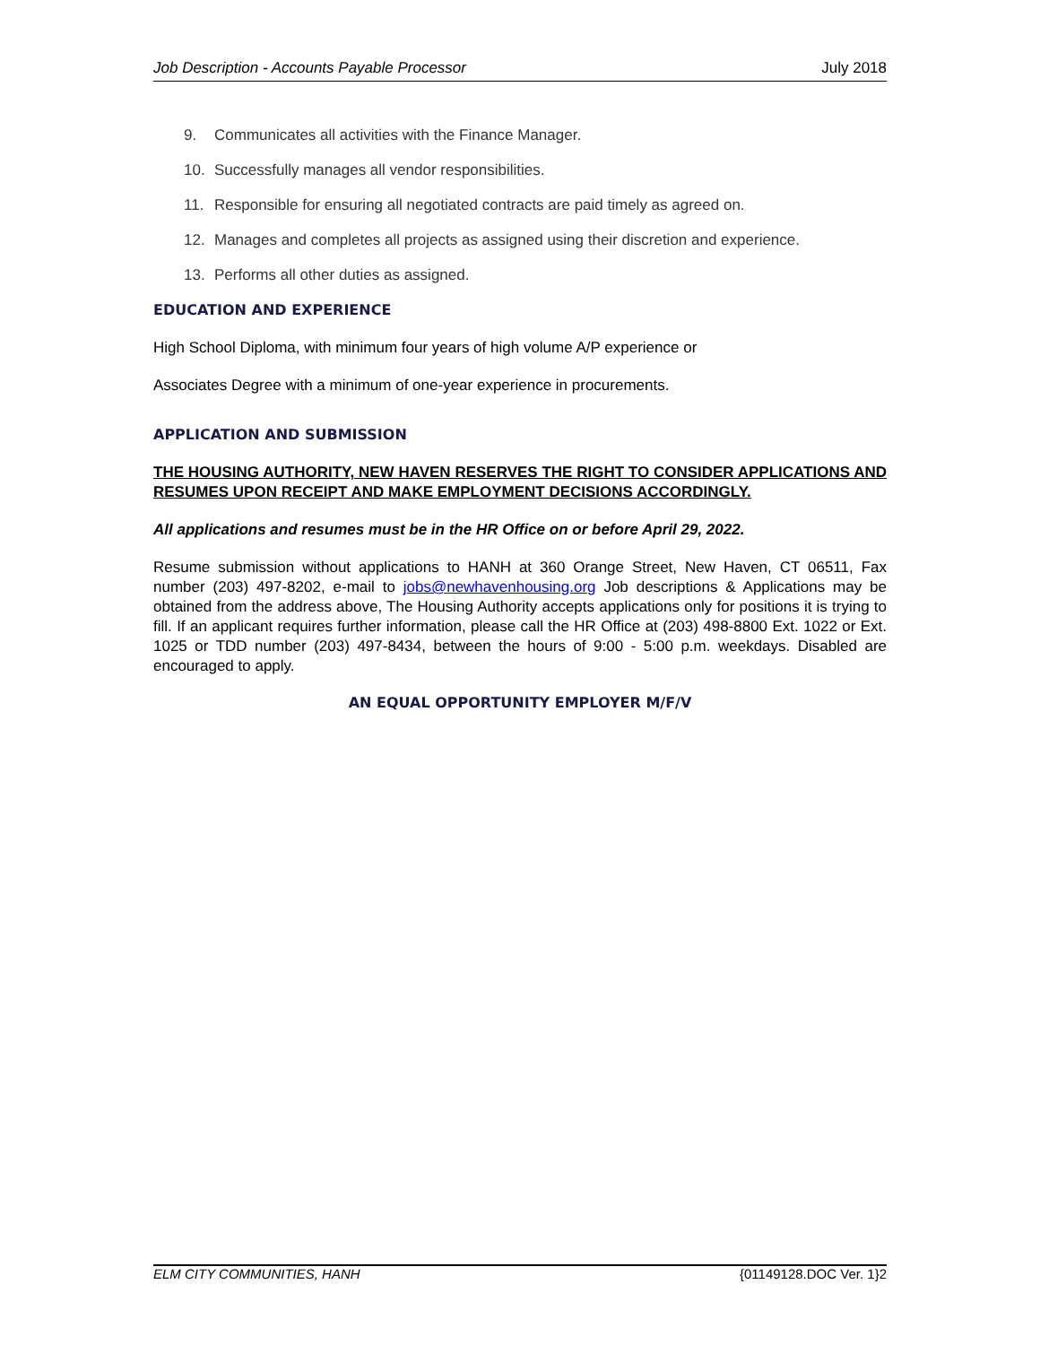Job Description - Accounts Payable Processor July 2018
9. Communicates all activities with the Finance Manager.
10. Successfully manages all vendor responsibilities.
11. Responsible for ensuring all negotiated contracts are paid timely as agreed on.
12. Manages and completes all projects as assigned using their discretion and experience.
13. Performs all other duties as assigned.
EDUCATION AND EXPERIENCE
High School Diploma, with minimum four years of high volume A/P experience or
Associates Degree with a minimum of one-year experience in procurements.
APPLICATION AND SUBMISSION
THE HOUSING AUTHORITY, NEW HAVEN RESERVES THE RIGHT TO CONSIDER APPLICATIONS AND RESUMES UPON RECEIPT AND MAKE EMPLOYMENT DECISIONS ACCORDINGLY.
All applications and resumes must be in the HR Office on or before April 29, 2022.
Resume submission without applications to HANH at 360 Orange Street, New Haven, CT 06511, Fax number (203) 497-8202, e-mail to jobs@newhavenhousing.org Job descriptions & Applications may be obtained from the address above, The Housing Authority accepts applications only for positions it is trying to fill. If an applicant requires further information, please call the HR Office at (203) 498-8800 Ext. 1022 or Ext. 1025 or TDD number (203) 497-8434, between the hours of 9:00 - 5:00 p.m. weekdays. Disabled are encouraged to apply.
AN EQUAL OPPORTUNITY EMPLOYER M/F/V
ELM CITY COMMUNITIES, HANH {01149128.DOC Ver. 1}2